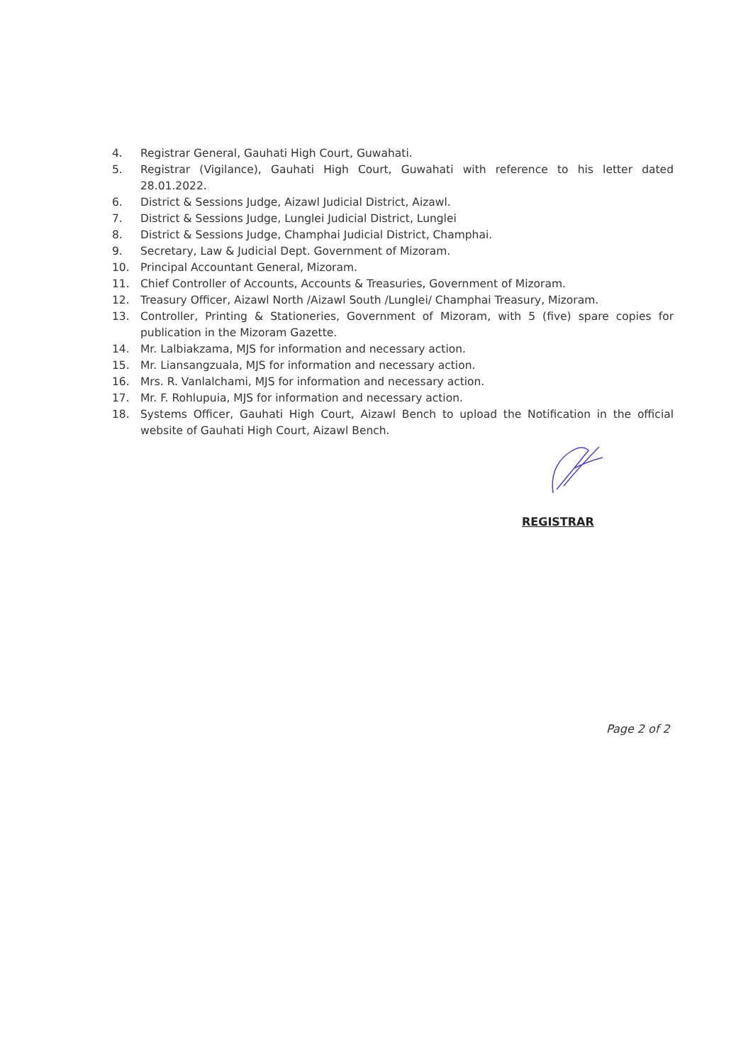4. Registrar General, Gauhati High Court, Guwahati.
5. Registrar (Vigilance), Gauhati High Court, Guwahati with reference to his letter dated 28.01.2022.
6. District & Sessions Judge, Aizawl Judicial District, Aizawl.
7. District & Sessions Judge, Lunglei Judicial District, Lunglei
8. District & Sessions Judge, Champhai Judicial District, Champhai.
9. Secretary, Law & Judicial Dept. Government of Mizoram.
10. Principal Accountant General, Mizoram.
11. Chief Controller of Accounts, Accounts & Treasuries, Government of Mizoram.
12. Treasury Officer, Aizawl North /Aizawl South /Lunglei/ Champhai Treasury, Mizoram.
13. Controller, Printing & Stationeries, Government of Mizoram, with 5 (five) spare copies for publication in the Mizoram Gazette.
14. Mr. Lalbiakzama, MJS for information and necessary action.
15. Mr. Liansangzuala, MJS for information and necessary action.
16. Mrs. R. Vanlalchami, MJS for information and necessary action.
17. Mr. F. Rohlupuia, MJS for information and necessary action.
18. Systems Officer, Gauhati High Court, Aizawl Bench to upload the Notification in the official website of Gauhati High Court, Aizawl Bench.
REGISTRAR
Page 2 of 2